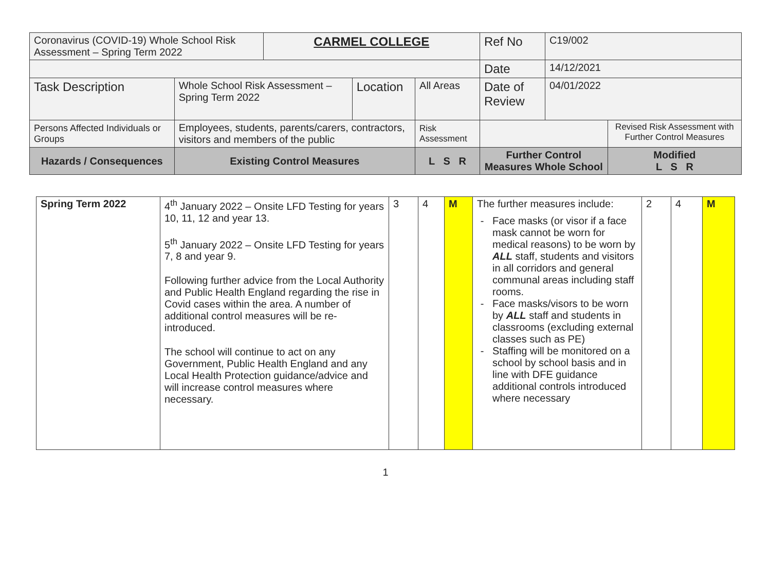| Coronavirus (COVID-19) Whole School Risk Assessment – Spring Term 2022 | | CARMEL COLLEGE | | | Ref No | C19/002 | |
| | | | | | Date | 14/12/2021 | |
| Task Description | Whole School Risk Assessment – Spring Term 2022 | | Location | All Areas | Date of Review | 04/01/2022 | |
| Persons Affected Individuals or Groups | Employees, students, parents/carers, contractors, visitors and members of the public | | | Risk Assessment | | | Revised Risk Assessment with Further Control Measures |
| Hazards / Consequences | Existing Control Measures | | | L S R | Further Control Measures Whole School | | Modified L S R |
| Spring Term 2022 | 4<sup>th</sup> January 2022 – Onsite LFD Testing for years 10, 11, 12 and year 13. 5<sup>th</sup> January 2022 – Onsite LFD Testing for years 7, 8 and year 9. Following further advice from the Local Authority and Public Health England regarding the rise in Covid cases within the area. A number of additional control measures will be re-introduced. The school will continue to act on any Government, Public Health England and any Local Health Protection guidance/advice and will increase control measures where necessary. | 3 | 4 | M | The further measures include: Face masks (or visor if a face mask cannot be worn for medical reasons) to be worn by ALL staff, students and visitors in all corridors and general communal areas including staff rooms. Face masks/visors to be worn by ALL staff and students in classrooms (excluding external classes such as PE) Staffing will be monitored on a school by school basis and in line with DFE guidance additional controls introduced where necessary | 2 | 4 | M |
1